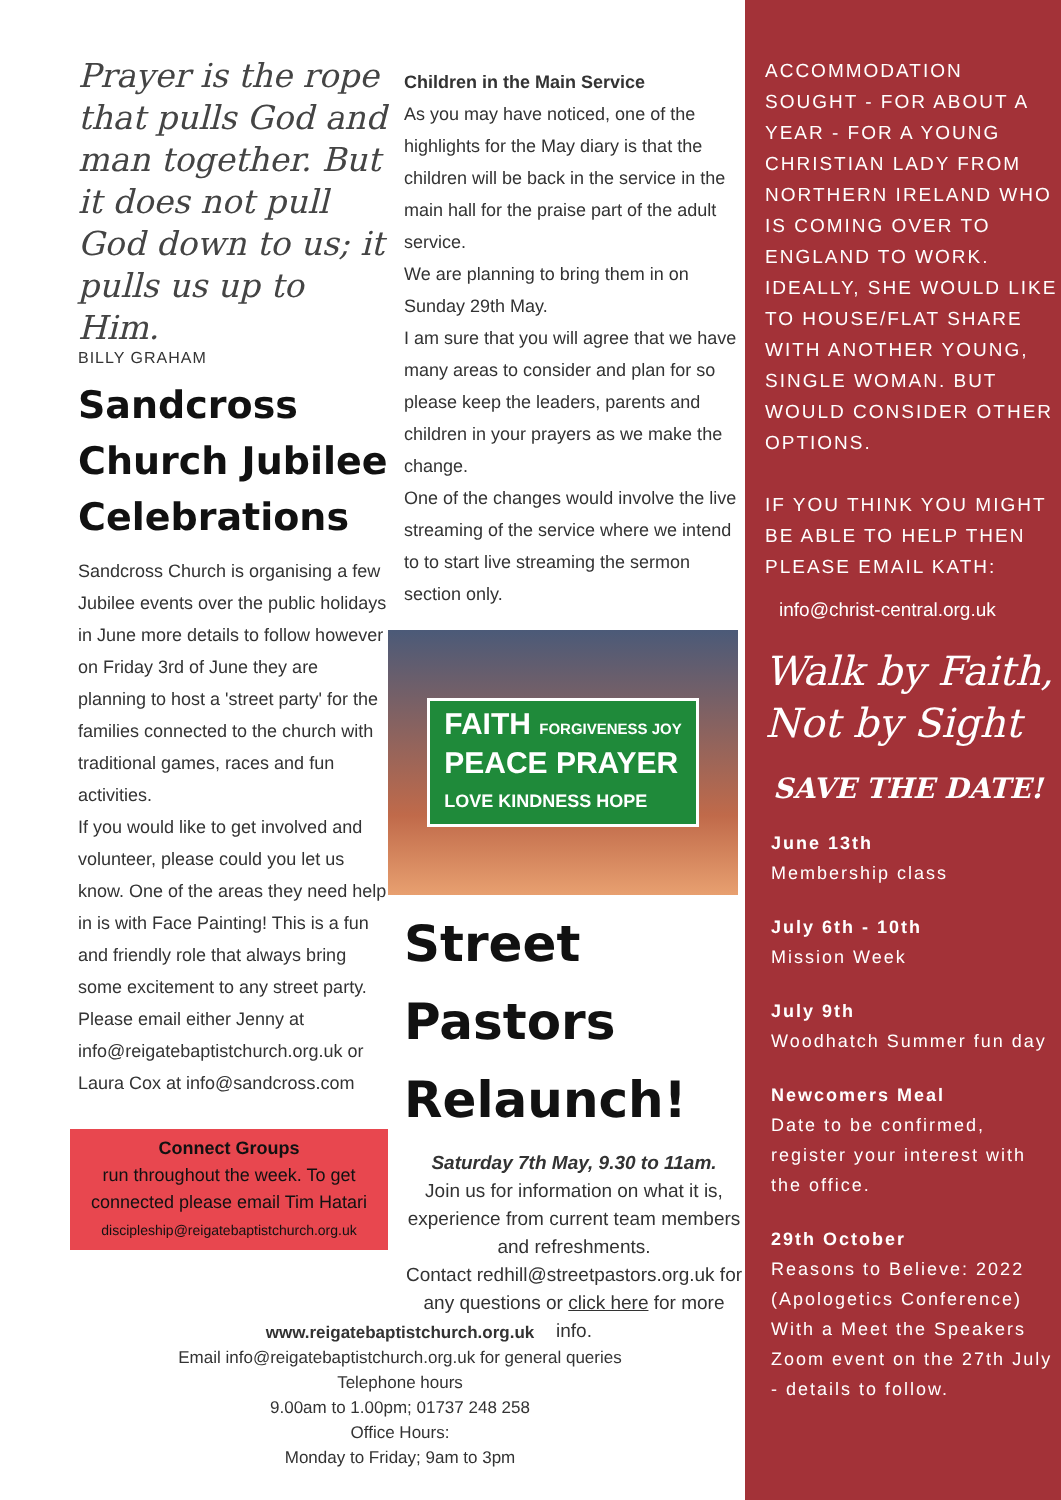Prayer is the rope that pulls God and man together. But it does not pull God down to us; it pulls us up to Him.
BILLY GRAHAM
Sandcross Church Jubilee Celebrations
Sandcross Church is organising a few Jubilee events over the public holidays in June more details to follow however on Friday 3rd of June they are planning to host a 'street party' for the families connected to the church with traditional games, races and fun activities.
If you would like to get involved and volunteer, please could you let us know. One of the areas they need help in is with Face Painting! This is a fun and friendly role that always bring some excitement to any street party.
Please email either Jenny at info@reigatebaptistchurch.org.uk or Laura Cox at info@sandcross.com
Connect Groups
run throughout the week. To get connected please email Tim Hatari
discipleship@reigatebaptistchurch.org.uk
Children in the Main Service
As you may have noticed, one of the highlights for the May diary is that the children will be back in the service in the main hall for the praise part of the adult service.
We are planning to bring them in on Sunday 29th May.
I am sure that you will agree that we have many areas to consider and plan for so please keep the leaders, parents and children in your prayers as we make the change.
One of the changes would involve the live streaming of the service where we intend to to start live streaming the sermon section only.
FAITH FORGIVENESS JOY
PEACE PRAYER
LOVE KINDNESS HOPE
Street Pastors Relaunch!
Saturday 7th May, 9.30 to 11am.
Join us for information on what it is, experience from current team members and refreshments.
Contact redhill@streetpastors.org.uk for any questions or click here for more info.
ACCOMMODATION SOUGHT - FOR ABOUT A YEAR - FOR A YOUNG CHRISTIAN LADY FROM NORTHERN IRELAND WHO IS COMING OVER TO ENGLAND TO WORK. IDEALLY, SHE WOULD LIKE TO HOUSE/FLAT SHARE WITH ANOTHER YOUNG, SINGLE WOMAN. BUT WOULD CONSIDER OTHER OPTIONS.
IF YOU THINK YOU MIGHT BE ABLE TO HELP THEN PLEASE EMAIL KATH:
info@christ-central.org.uk
Walk by Faith, Not by Sight
SAVE THE DATE!
June 13th
Membership class
July 6th - 10th
Mission Week
July 9th
Woodhatch Summer fun day
Newcomers Meal
Date to be confirmed, register your interest with the office.
29th October
Reasons to Believe: 2022 (Apologetics Conference) With a Meet the Speakers Zoom event on the 27th July - details to follow.
www.reigatebaptistchurch.org.uk
Email info@reigatebaptistchurch.org.uk for general queries
Telephone hours
9.00am to 1.00pm; 01737 248 258
Office Hours:
Monday to Friday; 9am to 3pm